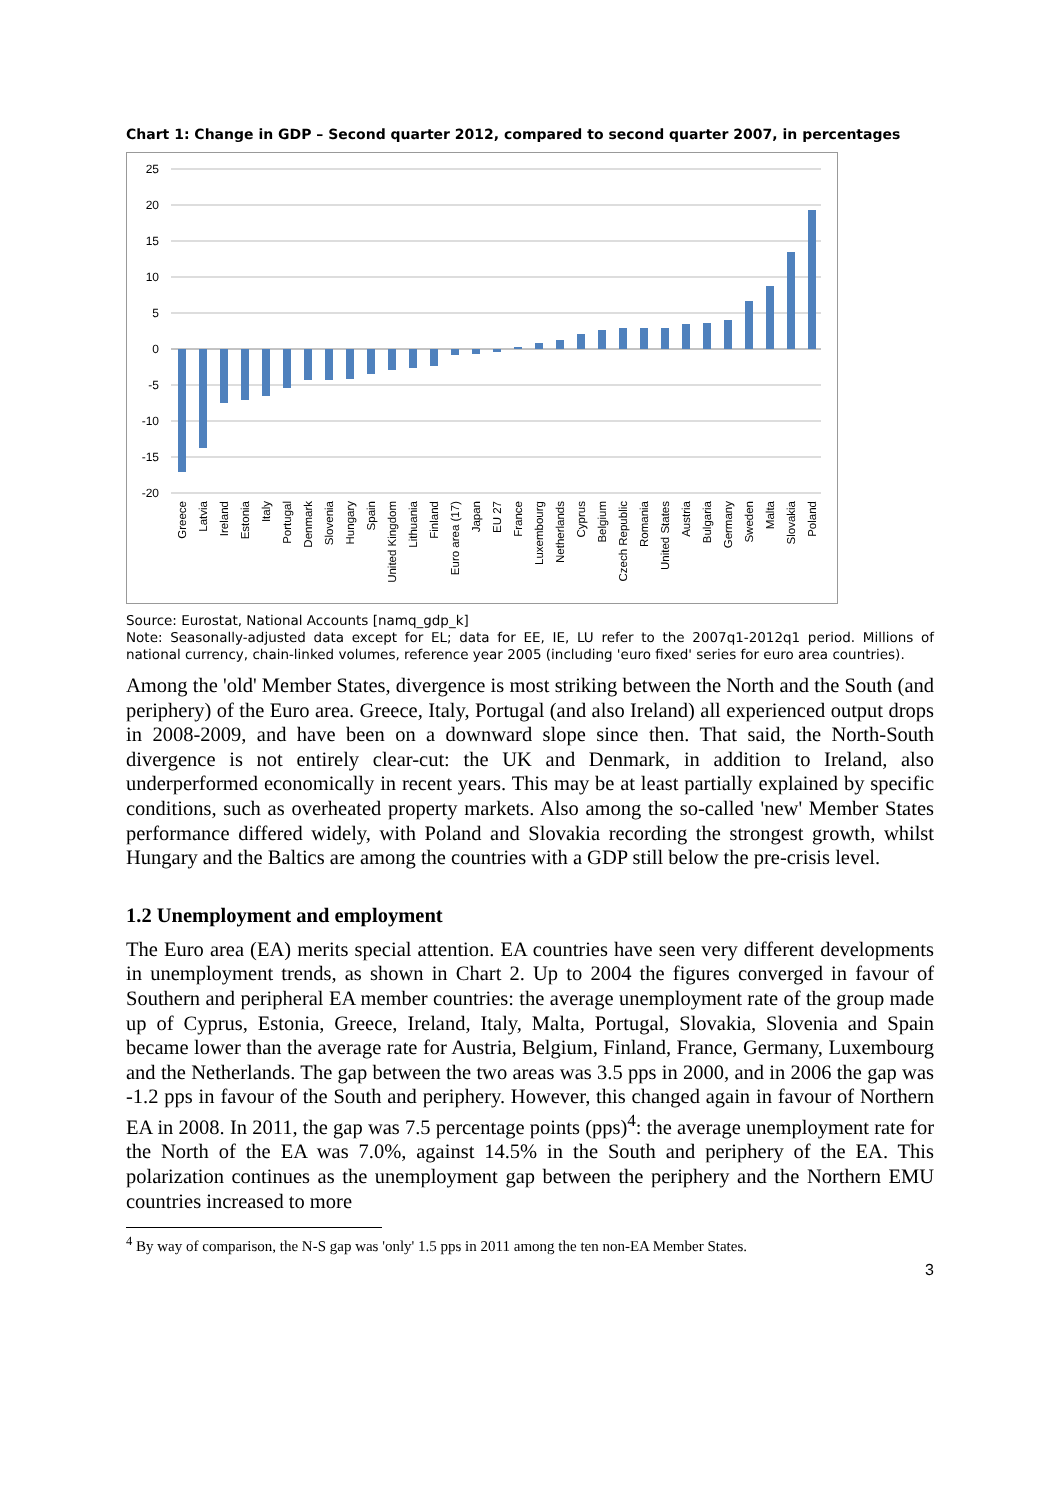Chart 1: Change in GDP – Second quarter 2012, compared to second quarter 2007, in percentages
25
20
15
10
5
0
-5
-10
-15
-20
Greece
Latvia
Ireland
Estonia
Italy
Portugal
Denmark
Slovenia
Hungary
Spain
United Kingdom
Lithuania
Finland
Euro area (17)
Japan
EU 27
France
Luxembourg
Netherlands
Cyprus
Belgium
Czech Republic
Romania
United States
Austria
Bulgaria
Germany
Sweden
Malta
Slovakia
Poland
Source: Eurostat, National Accounts [namq_gdp_k]
Note: Seasonally-adjusted data except for EL; data for EE, IE, LU refer to the 2007q1-2012q1 period. Millions of national currency, chain-linked volumes, reference year 2005 (including 'euro fixed' series for euro area countries).
Among the 'old' Member States, divergence is most striking between the North and the South (and periphery) of the Euro area. Greece, Italy, Portugal (and also Ireland) all experienced output drops in 2008-2009, and have been on a downward slope since then. That said, the North-South divergence is not entirely clear-cut: the UK and Denmark, in addition to Ireland, also underperformed economically in recent years. This may be at least partially explained by specific conditions, such as overheated property markets. Also among the so-called 'new' Member States performance differed widely, with Poland and Slovakia recording the strongest growth, whilst Hungary and the Baltics are among the countries with a GDP still below the pre-crisis level.
1.2 Unemployment and employment
The Euro area (EA) merits special attention. EA countries have seen very different developments in unemployment trends, as shown in Chart 2. Up to 2004 the figures converged in favour of Southern and peripheral EA member countries: the average unemployment rate of the group made up of Cyprus, Estonia, Greece, Ireland, Italy, Malta, Portugal, Slovakia, Slovenia and Spain became lower than the average rate for Austria, Belgium, Finland, France, Germany, Luxembourg and the Netherlands. The gap between the two areas was 3.5 pps in 2000, and in 2006 the gap was -1.2 pps in favour of the South and periphery. However, this changed again in favour of Northern EA in 2008. In 2011, the gap was 7.5 percentage points (pps)<sup>4</sup>: the average unemployment rate for the North of the EA was 7.0%, against 14.5% in the South and periphery of the EA. This polarization continues as the unemployment gap between the periphery and the Northern EMU countries increased to more
<sup>4</sup> By way of comparison, the N-S gap was 'only' 1.5 pps in 2011 among the ten non-EA Member States.
3